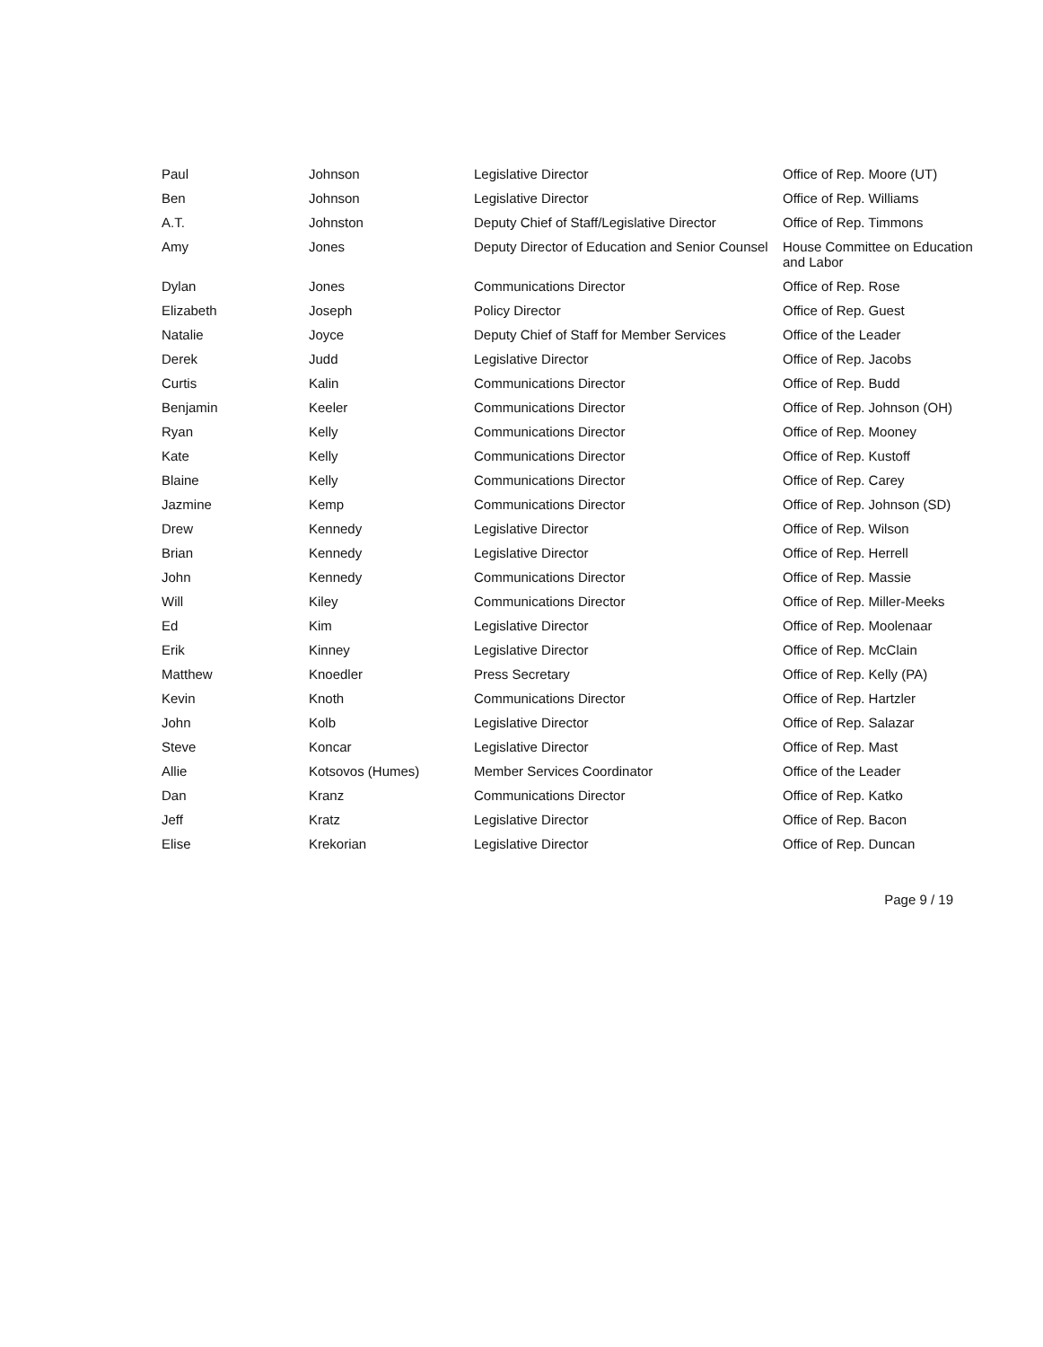| Paul | Johnson | Legislative Director | Office of Rep. Moore (UT) |
| Ben | Johnson | Legislative Director | Office of Rep. Williams |
| A.T. | Johnston | Deputy Chief of Staff/Legislative Director | Office of Rep. Timmons |
| Amy | Jones | Deputy Director of Education and Senior Counsel | House Committee on Education and Labor |
| Dylan | Jones | Communications Director | Office of Rep. Rose |
| Elizabeth | Joseph | Policy Director | Office of Rep. Guest |
| Natalie | Joyce | Deputy Chief of Staff for Member Services | Office of the Leader |
| Derek | Judd | Legislative Director | Office of Rep. Jacobs |
| Curtis | Kalin | Communications Director | Office of Rep. Budd |
| Benjamin | Keeler | Communications Director | Office of Rep. Johnson (OH) |
| Ryan | Kelly | Communications Director | Office of Rep. Mooney |
| Kate | Kelly | Communications Director | Office of Rep. Kustoff |
| Blaine | Kelly | Communications Director | Office of Rep. Carey |
| Jazmine | Kemp | Communications Director | Office of Rep. Johnson (SD) |
| Drew | Kennedy | Legislative Director | Office of Rep. Wilson |
| Brian | Kennedy | Legislative Director | Office of Rep. Herrell |
| John | Kennedy | Communications Director | Office of Rep. Massie |
| Will | Kiley | Communications Director | Office of Rep. Miller-Meeks |
| Ed | Kim | Legislative Director | Office of Rep. Moolenaar |
| Erik | Kinney | Legislative Director | Office of Rep. McClain |
| Matthew | Knoedler | Press Secretary | Office of Rep. Kelly (PA) |
| Kevin | Knoth | Communications Director | Office of Rep. Hartzler |
| John | Kolb | Legislative Director | Office of Rep. Salazar |
| Steve | Koncar | Legislative Director | Office of Rep. Mast |
| Allie | Kotsovos (Humes) | Member Services Coordinator | Office of the Leader |
| Dan | Kranz | Communications Director | Office of Rep. Katko |
| Jeff | Kratz | Legislative Director | Office of Rep. Bacon |
| Elise | Krekorian | Legislative Director | Office of Rep. Duncan |
Page 9 / 19